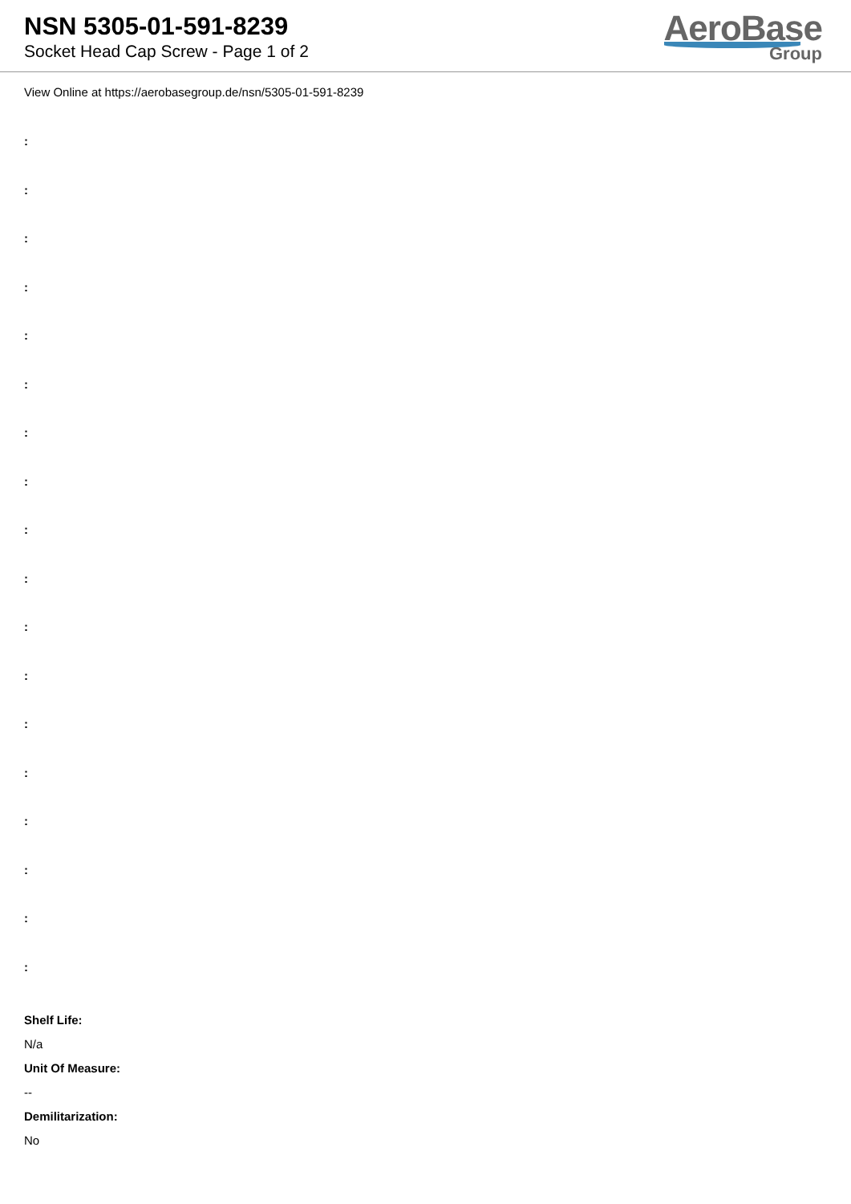NSN 5305-01-591-8239
Socket Head Cap Screw - Page 1 of 2
AeroBase
Group
View Online at https://aerobasegroup.de/nsn/5305-01-591-8239
:
:
:
:
:
:
:
:
:
:
:
:
:
:
:
:
:
:
Shelf Life:
N/a
Unit Of Measure:
--
Demilitarization:
No